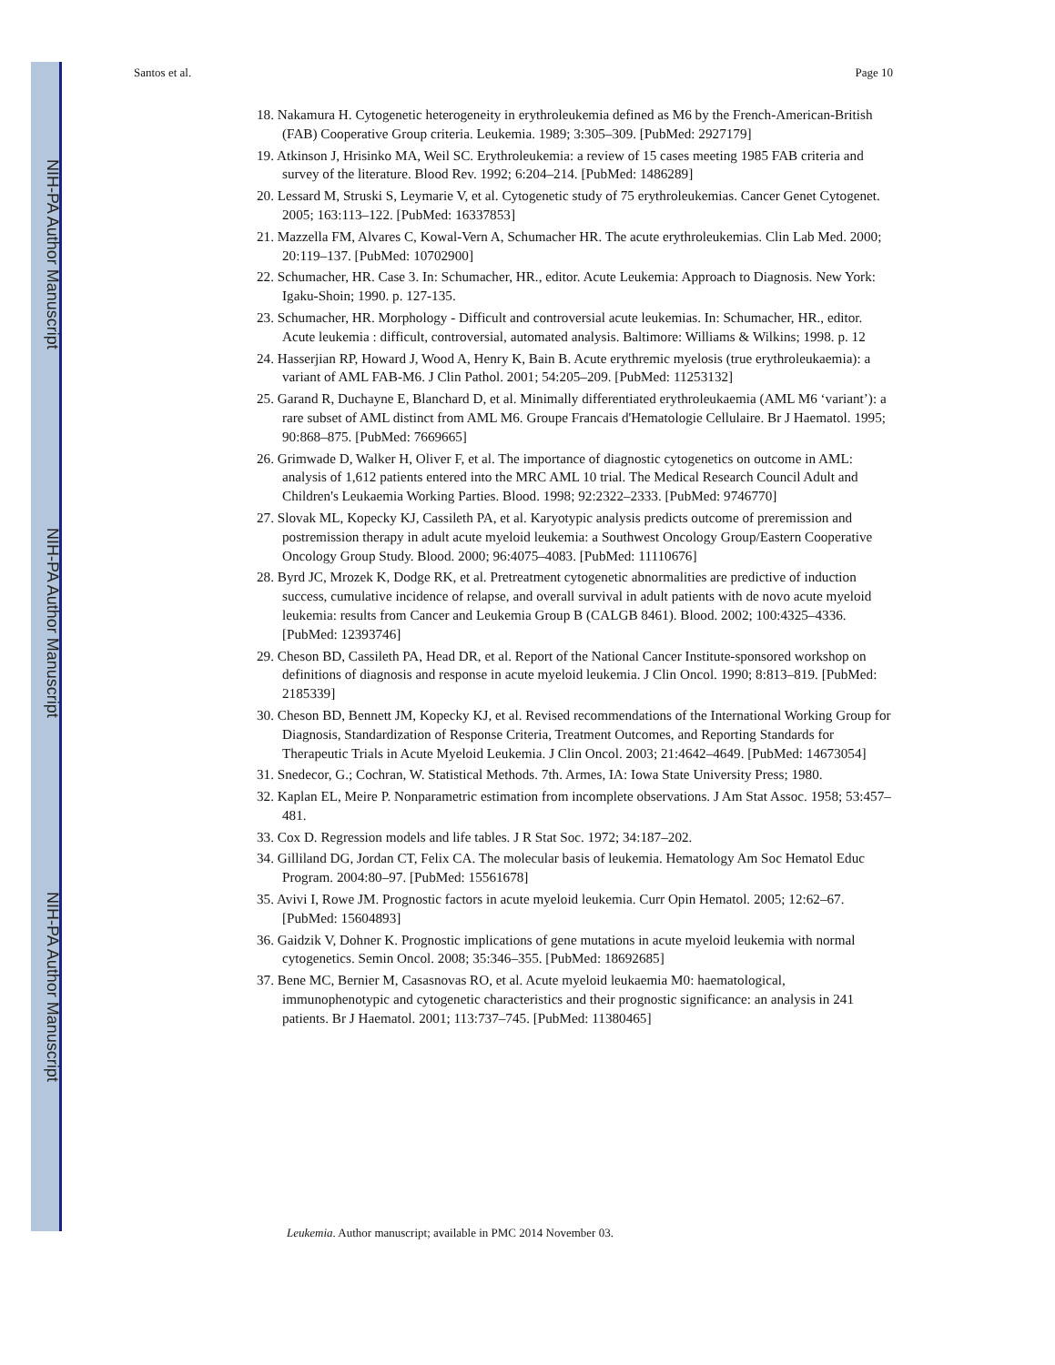NIH-PA Author Manuscript
NIH-PA Author Manuscript
NIH-PA Author Manuscript
Santos et al. Page 10
18. Nakamura H. Cytogenetic heterogeneity in erythroleukemia defined as M6 by the French-American-British (FAB) Cooperative Group criteria. Leukemia. 1989; 3:305–309. [PubMed: 2927179]
19. Atkinson J, Hrisinko MA, Weil SC. Erythroleukemia: a review of 15 cases meeting 1985 FAB criteria and survey of the literature. Blood Rev. 1992; 6:204–214. [PubMed: 1486289]
20. Lessard M, Struski S, Leymarie V, et al. Cytogenetic study of 75 erythroleukemias. Cancer Genet Cytogenet. 2005; 163:113–122. [PubMed: 16337853]
21. Mazzella FM, Alvares C, Kowal-Vern A, Schumacher HR. The acute erythroleukemias. Clin Lab Med. 2000; 20:119–137. [PubMed: 10702900]
22. Schumacher, HR. Case 3. In: Schumacher, HR., editor. Acute Leukemia: Approach to Diagnosis. New York: Igaku-Shoin; 1990. p. 127-135.
23. Schumacher, HR. Morphology - Difficult and controversial acute leukemias. In: Schumacher, HR., editor. Acute leukemia : difficult, controversial, automated analysis. Baltimore: Williams & Wilkins; 1998. p. 12
24. Hasserjian RP, Howard J, Wood A, Henry K, Bain B. Acute erythremic myelosis (true erythroleukaemia): a variant of AML FAB-M6. J Clin Pathol. 2001; 54:205–209. [PubMed: 11253132]
25. Garand R, Duchayne E, Blanchard D, et al. Minimally differentiated erythroleukaemia (AML M6 ‘variant’): a rare subset of AML distinct from AML M6. Groupe Francais d'Hematologie Cellulaire. Br J Haematol. 1995; 90:868–875. [PubMed: 7669665]
26. Grimwade D, Walker H, Oliver F, et al. The importance of diagnostic cytogenetics on outcome in AML: analysis of 1,612 patients entered into the MRC AML 10 trial. The Medical Research Council Adult and Children's Leukaemia Working Parties. Blood. 1998; 92:2322–2333. [PubMed: 9746770]
27. Slovak ML, Kopecky KJ, Cassileth PA, et al. Karyotypic analysis predicts outcome of preremission and postremission therapy in adult acute myeloid leukemia: a Southwest Oncology Group/Eastern Cooperative Oncology Group Study. Blood. 2000; 96:4075–4083. [PubMed: 11110676]
28. Byrd JC, Mrozek K, Dodge RK, et al. Pretreatment cytogenetic abnormalities are predictive of induction success, cumulative incidence of relapse, and overall survival in adult patients with de novo acute myeloid leukemia: results from Cancer and Leukemia Group B (CALGB 8461). Blood. 2002; 100:4325–4336. [PubMed: 12393746]
29. Cheson BD, Cassileth PA, Head DR, et al. Report of the National Cancer Institute-sponsored workshop on definitions of diagnosis and response in acute myeloid leukemia. J Clin Oncol. 1990; 8:813–819. [PubMed: 2185339]
30. Cheson BD, Bennett JM, Kopecky KJ, et al. Revised recommendations of the International Working Group for Diagnosis, Standardization of Response Criteria, Treatment Outcomes, and Reporting Standards for Therapeutic Trials in Acute Myeloid Leukemia. J Clin Oncol. 2003; 21:4642–4649. [PubMed: 14673054]
31. Snedecor, G.; Cochran, W. Statistical Methods. 7th. Armes, IA: Iowa State University Press; 1980.
32. Kaplan EL, Meire P. Nonparametric estimation from incomplete observations. J Am Stat Assoc. 1958; 53:457–481.
33. Cox D. Regression models and life tables. J R Stat Soc. 1972; 34:187–202.
34. Gilliland DG, Jordan CT, Felix CA. The molecular basis of leukemia. Hematology Am Soc Hematol Educ Program. 2004:80–97. [PubMed: 15561678]
35. Avivi I, Rowe JM. Prognostic factors in acute myeloid leukemia. Curr Opin Hematol. 2005; 12:62–67. [PubMed: 15604893]
36. Gaidzik V, Dohner K. Prognostic implications of gene mutations in acute myeloid leukemia with normal cytogenetics. Semin Oncol. 2008; 35:346–355. [PubMed: 18692685]
37. Bene MC, Bernier M, Casasnovas RO, et al. Acute myeloid leukaemia M0: haematological, immunophenotypic and cytogenetic characteristics and their prognostic significance: an analysis in 241 patients. Br J Haematol. 2001; 113:737–745. [PubMed: 11380465]
Leukemia. Author manuscript; available in PMC 2014 November 03.